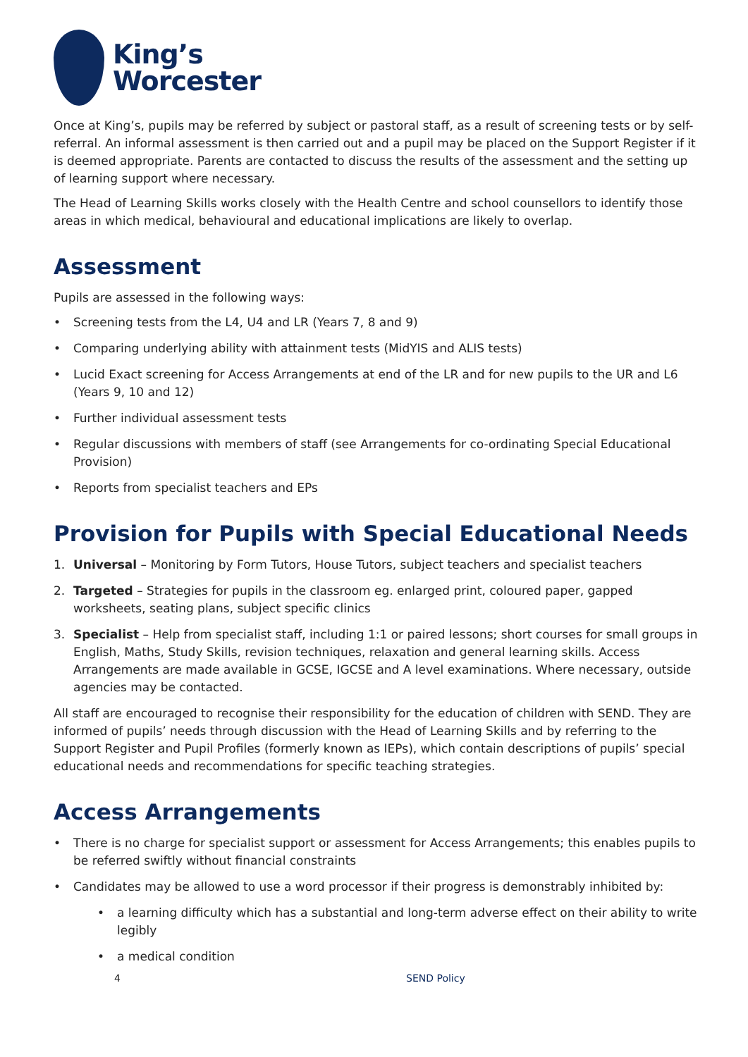King’s
Worcester
Once at King’s, pupils may be referred by subject or pastoral staff, as a result of screening tests or by self-referral. An informal assessment is then carried out and a pupil may be placed on the Support Register if it is deemed appropriate. Parents are contacted to discuss the results of the assessment and the setting up of learning support where necessary.
The Head of Learning Skills works closely with the Health Centre and school counsellors to identify those areas in which medical, behavioural and educational implications are likely to overlap.
Assessment
Pupils are assessed in the following ways:
• Screening tests from the L4, U4 and LR (Years 7, 8 and 9)
• Comparing underlying ability with attainment tests (MidYIS and ALIS tests)
• Lucid Exact screening for Access Arrangements at end of the LR and for new pupils to the UR and L6 (Years 9, 10 and 12)
• Further individual assessment tests
• Regular discussions with members of staff (see Arrangements for co-ordinating Special Educational Provision)
• Reports from specialist teachers and EPs
Provision for Pupils with Special Educational Needs
1. Universal – Monitoring by Form Tutors, House Tutors, subject teachers and specialist teachers
2. Targeted – Strategies for pupils in the classroom eg. enlarged print, coloured paper, gapped worksheets, seating plans, subject specific clinics
3. Specialist – Help from specialist staff, including 1:1 or paired lessons; short courses for small groups in English, Maths, Study Skills, revision techniques, relaxation and general learning skills. Access Arrangements are made available in GCSE, IGCSE and A level examinations. Where necessary, outside agencies may be contacted.
All staff are encouraged to recognise their responsibility for the education of children with SEND. They are informed of pupils’ needs through discussion with the Head of Learning Skills and by referring to the Support Register and Pupil Profiles (formerly known as IEPs), which contain descriptions of pupils’ special educational needs and recommendations for specific teaching strategies.
Access Arrangements
• There is no charge for specialist support or assessment for Access Arrangements; this enables pupils to be referred swiftly without financial constraints
• Candidates may be allowed to use a word processor if their progress is demonstrably inhibited by:
• a learning difficulty which has a substantial and long-term adverse effect on their ability to write legibly
• a medical condition
4 SEND Policy